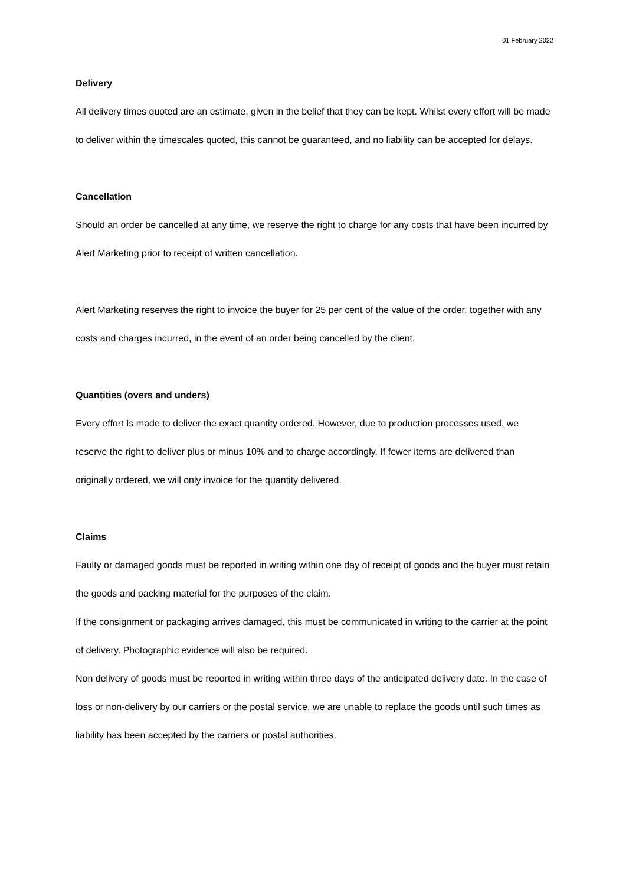01 February 2022
Delivery
All delivery times quoted are an estimate, given in the belief that they can be kept. Whilst every effort will be made to deliver within the timescales quoted, this cannot be guaranteed, and no liability can be accepted for delays.
Cancellation
Should an order be cancelled at any time, we reserve the right to charge for any costs that have been incurred by Alert Marketing prior to receipt of written cancellation.
Alert Marketing reserves the right to invoice the buyer for 25 per cent of the value of the order, together with any costs and charges incurred, in the event of an order being cancelled by the client.
Quantities (overs and unders)
Every effort Is made to deliver the exact quantity ordered. However, due to production processes used, we reserve the right to deliver plus or minus 10% and to charge accordingly. If fewer items are delivered than originally ordered, we will only invoice for the quantity delivered.
Claims
Faulty or damaged goods must be reported in writing within one day of receipt of goods and the buyer must retain the goods and packing material for the purposes of the claim.
If the consignment or packaging arrives damaged, this must be communicated in writing to the carrier at the point of delivery. Photographic evidence will also be required.
Non delivery of goods must be reported in writing within three days of the anticipated delivery date. In the case of loss or non-delivery by our carriers or the postal service, we are unable to replace the goods until such times as liability has been accepted by the carriers or postal authorities.